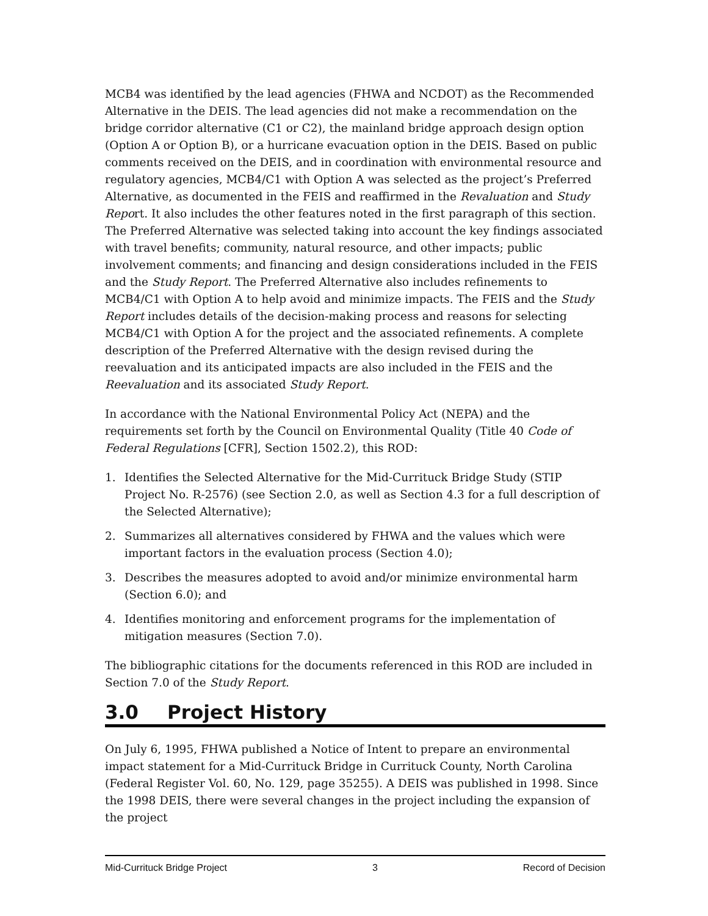MCB4 was identified by the lead agencies (FHWA and NCDOT) as the Recommended Alternative in the DEIS. The lead agencies did not make a recommendation on the bridge corridor alternative (C1 or C2), the mainland bridge approach design option (Option A or Option B), or a hurricane evacuation option in the DEIS. Based on public comments received on the DEIS, and in coordination with environmental resource and regulatory agencies, MCB4/C1 with Option A was selected as the project’s Preferred Alternative, as documented in the FEIS and reaffirmed in the Revaluation and Study Report. It also includes the other features noted in the first paragraph of this section. The Preferred Alternative was selected taking into account the key findings associated with travel benefits; community, natural resource, and other impacts; public involvement comments; and financing and design considerations included in the FEIS and the Study Report. The Preferred Alternative also includes refinements to MCB4/C1 with Option A to help avoid and minimize impacts. The FEIS and the Study Report includes details of the decision-making process and reasons for selecting MCB4/C1 with Option A for the project and the associated refinements. A complete description of the Preferred Alternative with the design revised during the reevaluation and its anticipated impacts are also included in the FEIS and the Reevaluation and its associated Study Report.
In accordance with the National Environmental Policy Act (NEPA) and the requirements set forth by the Council on Environmental Quality (Title 40 Code of Federal Regulations [CFR], Section 1502.2), this ROD:
1. Identifies the Selected Alternative for the Mid-Currituck Bridge Study (STIP Project No. R-2576) (see Section 2.0, as well as Section 4.3 for a full description of the Selected Alternative);
2. Summarizes all alternatives considered by FHWA and the values which were important factors in the evaluation process (Section 4.0);
3. Describes the measures adopted to avoid and/or minimize environmental harm (Section 6.0); and
4. Identifies monitoring and enforcement programs for the implementation of mitigation measures (Section 7.0).
The bibliographic citations for the documents referenced in this ROD are included in Section 7.0 of the Study Report.
3.0 Project History
On July 6, 1995, FHWA published a Notice of Intent to prepare an environmental impact statement for a Mid-Currituck Bridge in Currituck County, North Carolina (Federal Register Vol. 60, No. 129, page 35255). A DEIS was published in 1998. Since the 1998 DEIS, there were several changes in the project including the expansion of the project
Mid-Currituck Bridge Project 3 Record of Decision